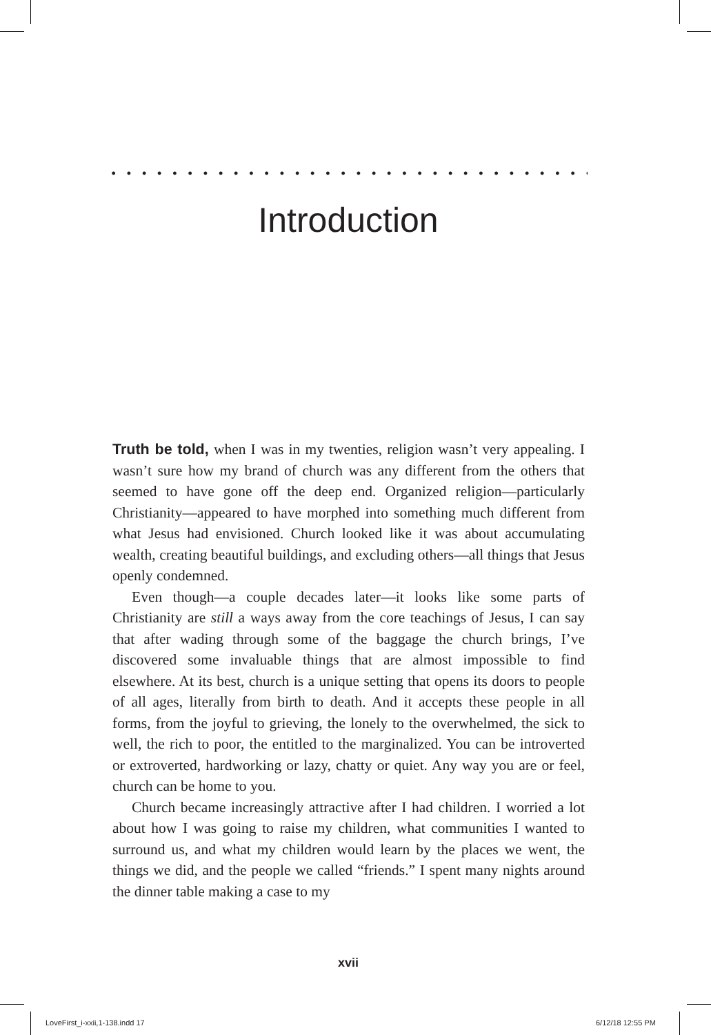. . . . . . . . . . . . . . . . . . . . . . . . . . . . . . . . . . . . . . .
Introduction
Truth be told, when I was in my twenties, religion wasn’t very appealing. I wasn’t sure how my brand of church was any different from the others that seemed to have gone off the deep end. Organized religion—particularly Christianity—appeared to have morphed into something much different from what Jesus had envisioned. Church looked like it was about accumulating wealth, creating beautiful buildings, and excluding others—all things that Jesus openly condemned.
Even though—a couple decades later—it looks like some parts of Christianity are still a ways away from the core teachings of Jesus, I can say that after wading through some of the baggage the church brings, I’ve discovered some invaluable things that are almost impossible to find elsewhere. At its best, church is a unique setting that opens its doors to people of all ages, literally from birth to death. And it accepts these people in all forms, from the joyful to grieving, the lonely to the overwhelmed, the sick to well, the rich to poor, the entitled to the marginalized. You can be introverted or extroverted, hardworking or lazy, chatty or quiet. Any way you are or feel, church can be home to you.
Church became increasingly attractive after I had children. I worried a lot about how I was going to raise my children, what communities I wanted to surround us, and what my children would learn by the places we went, the things we did, and the people we called “friends.” I spent many nights around the dinner table making a case to my
xvii
LoveFirst_i-xxii,1-138.indd 17 6/12/18 12:55 PM